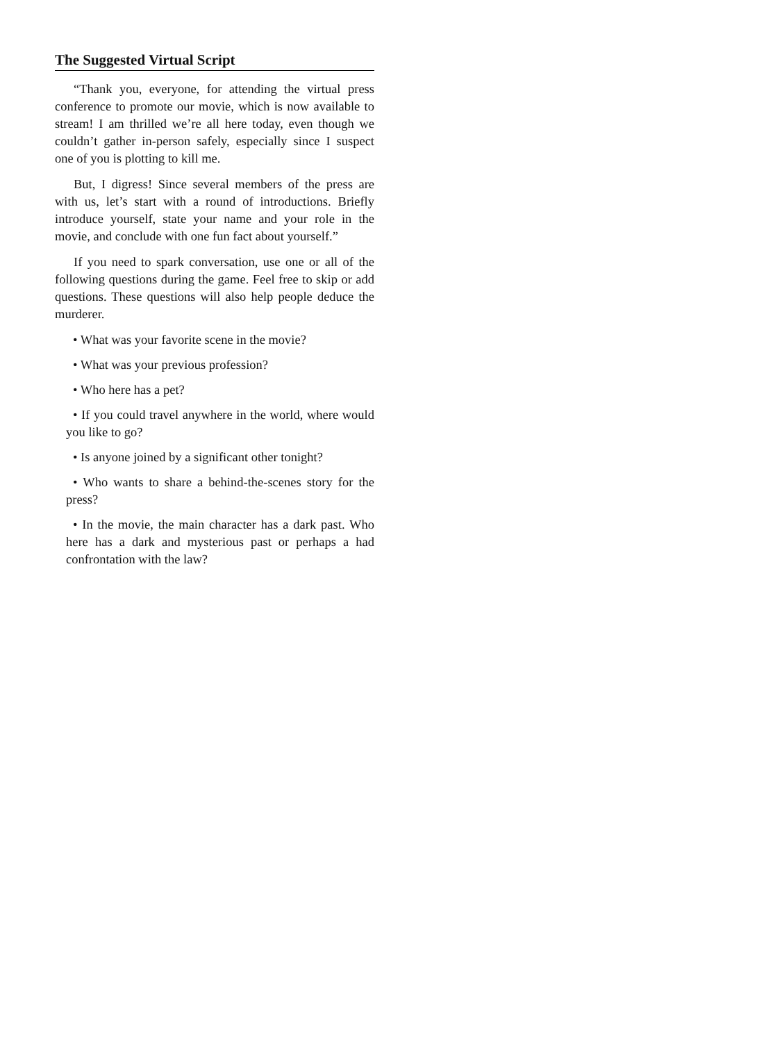The Suggested Virtual Script
“Thank you, everyone, for attending the virtual press conference to promote our movie, which is now available to stream! I am thrilled we’re all here today, even though we couldn’t gather in-person safely, especially since I suspect one of you is plotting to kill me.
But, I digress! Since several members of the press are with us, let’s start with a round of introductions. Briefly introduce yourself, state your name and your role in the movie, and conclude with one fun fact about yourself.”
If you need to spark conversation, use one or all of the following questions during the game. Feel free to skip or add questions. These questions will also help people deduce the murderer.
• What was your favorite scene in the movie?
• What was your previous profession?
• Who here has a pet?
• If you could travel anywhere in the world, where would you like to go?
• Is anyone joined by a significant other tonight?
• Who wants to share a behind-the-scenes story for the press?
• In the movie, the main character has a dark past. Who here has a dark and mysterious past or perhaps a had confrontation with the law?